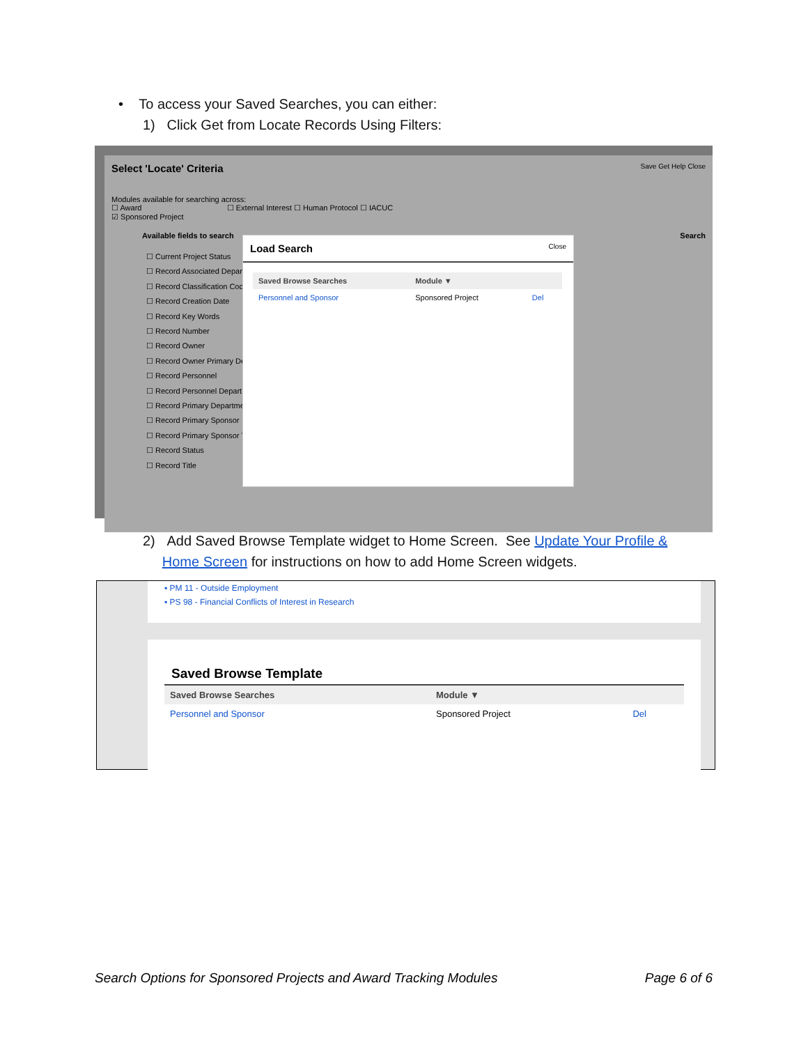• To access your Saved Searches, you can either:
1) Click Get from Locate Records Using Filters:
Select 'Locate' Criteria Save Get Help Close
Modules available for searching across:
☐ Award ☐ External Interest ☐ Human Protocol ☐ IACUC
☑ Sponsored Project
Available fields to search Search
☐ Current Project Status
☐ Record Associated Depar
☐ Record Classification Cod
☐ Record Creation Date
☐ Record Key Words
☐ Record Number
☐ Record Owner
☐ Record Owner Primary De
☐ Record Personnel
☐ Record Personnel Depart
☐ Record Primary Departme
☐ Record Primary Sponsor
☐ Record Primary Sponsor T
☐ Record Status
☐ Record Title
Load Search Close
| Saved Browse Searches | Module ▼ | |
| --- | --- | --- |
| Personnel and Sponsor | Sponsored Project | Del |
2) Add Saved Browse Template widget to Home Screen. See Update Your Profile &
Home Screen for instructions on how to add Home Screen widgets.
▪ PM 11 - Outside Employment
▪ PS 98 - Financial Conflicts of Interest in Research
Saved Browse Template
| Saved Browse Searches | Module ▼ | |
| --- | --- | --- |
| Personnel and Sponsor | Sponsored Project | Del |
Search Options for Sponsored Projects and Award Tracking Modules Page 6 of 6